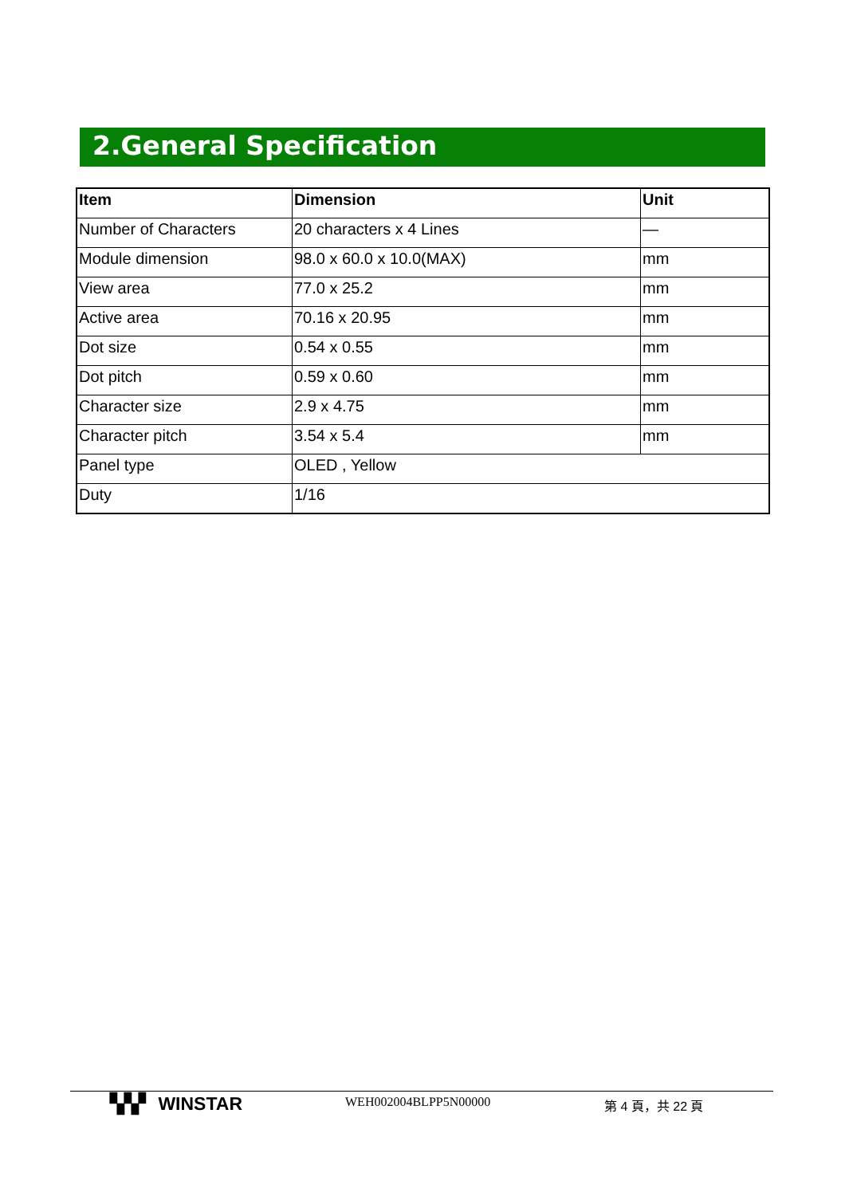2.General Specification
| Item | Dimension | Unit |
| --- | --- | --- |
| Number of Characters | 20 characters x 4 Lines | — |
| Module dimension | 98.0 x 60.0 x 10.0(MAX) | mm |
| View area | 77.0 x 25.2 | mm |
| Active area | 70.16 x 20.95 | mm |
| Dot size | 0.54 x 0.55 | mm |
| Dot pitch | 0.59 x 0.60 | mm |
| Character size | 2.9 x 4.75 | mm |
| Character pitch | 3.54 x 5.4 | mm |
| Panel type | OLED , Yellow | |
| Duty | 1/16 | |
▚▚▘ WINSTAR
WEH002004BLPP5N00000 第 4 頁，共 22 頁